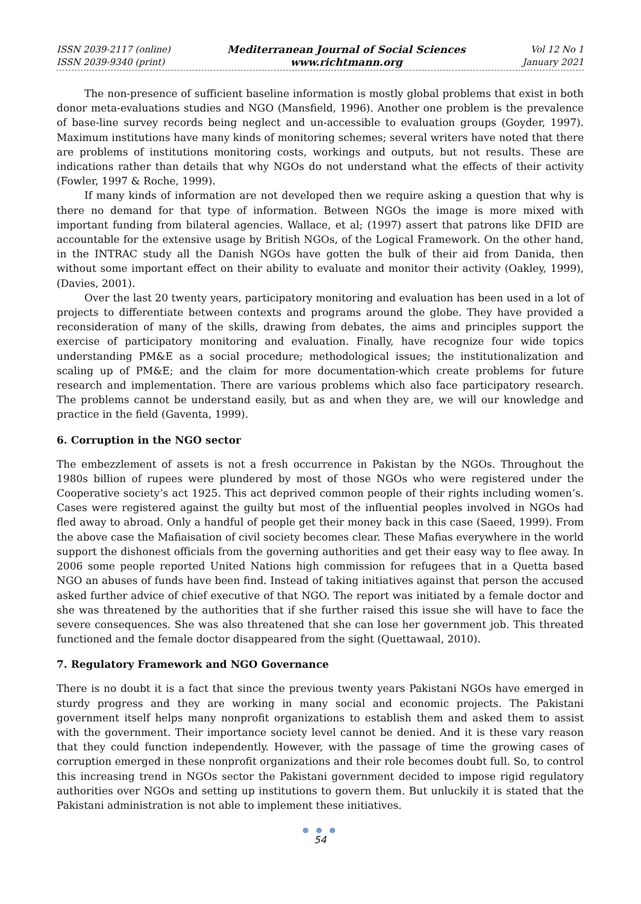ISSN 2039-2117 (online)
ISSN 2039-9340 (print)
Mediterranean Journal of Social Sciences
www.richtmann.org
Vol 12 No 1
January 2021
The non-presence of sufficient baseline information is mostly global problems that exist in both donor meta-evaluations studies and NGO (Mansfield, 1996). Another one problem is the prevalence of base-line survey records being neglect and un-accessible to evaluation groups (Goyder, 1997). Maximum institutions have many kinds of monitoring schemes; several writers have noted that there are problems of institutions monitoring costs, workings and outputs, but not results. These are indications rather than details that why NGOs do not understand what the effects of their activity (Fowler, 1997 & Roche, 1999).
If many kinds of information are not developed then we require asking a question that why is there no demand for that type of information. Between NGOs the image is more mixed with important funding from bilateral agencies. Wallace, et al; (1997) assert that patrons like DFID are accountable for the extensive usage by British NGOs, of the Logical Framework. On the other hand, in the INTRAC study all the Danish NGOs have gotten the bulk of their aid from Danida, then without some important effect on their ability to evaluate and monitor their activity (Oakley, 1999), (Davies, 2001).
Over the last 20 twenty years, participatory monitoring and evaluation has been used in a lot of projects to differentiate between contexts and programs around the globe. They have provided a reconsideration of many of the skills, drawing from debates, the aims and principles support the exercise of participatory monitoring and evaluation. Finally, have recognize four wide topics understanding PM&E as a social procedure; methodological issues; the institutionalization and scaling up of PM&E; and the claim for more documentation-which create problems for future research and implementation. There are various problems which also face participatory research. The problems cannot be understand easily, but as and when they are, we will our knowledge and practice in the field (Gaventa, 1999).
6. Corruption in the NGO sector
The embezzlement of assets is not a fresh occurrence in Pakistan by the NGOs. Throughout the 1980s billion of rupees were plundered by most of those NGOs who were registered under the Cooperative society’s act 1925. This act deprived common people of their rights including women’s. Cases were registered against the guilty but most of the influential peoples involved in NGOs had fled away to abroad. Only a handful of people get their money back in this case (Saeed, 1999). From the above case the Mafiaisation of civil society becomes clear. These Mafias everywhere in the world support the dishonest officials from the governing authorities and get their easy way to flee away. In 2006 some people reported United Nations high commission for refugees that in a Quetta based NGO an abuses of funds have been find. Instead of taking initiatives against that person the accused asked further advice of chief executive of that NGO. The report was initiated by a female doctor and she was threatened by the authorities that if she further raised this issue she will have to face the severe consequences. She was also threatened that she can lose her government job. This threated functioned and the female doctor disappeared from the sight (Quettawaal, 2010).
7. Regulatory Framework and NGO Governance
There is no doubt it is a fact that since the previous twenty years Pakistani NGOs have emerged in sturdy progress and they are working in many social and economic projects. The Pakistani government itself helps many nonprofit organizations to establish them and asked them to assist with the government. Their importance society level cannot be denied. And it is these vary reason that they could function independently. However, with the passage of time the growing cases of corruption emerged in these nonprofit organizations and their role becomes doubt full. So, to control this increasing trend in NGOs sector the Pakistani government decided to impose rigid regulatory authorities over NGOs and setting up institutions to govern them. But unluckily it is stated that the Pakistani administration is not able to implement these initiatives.
● ● ●
54